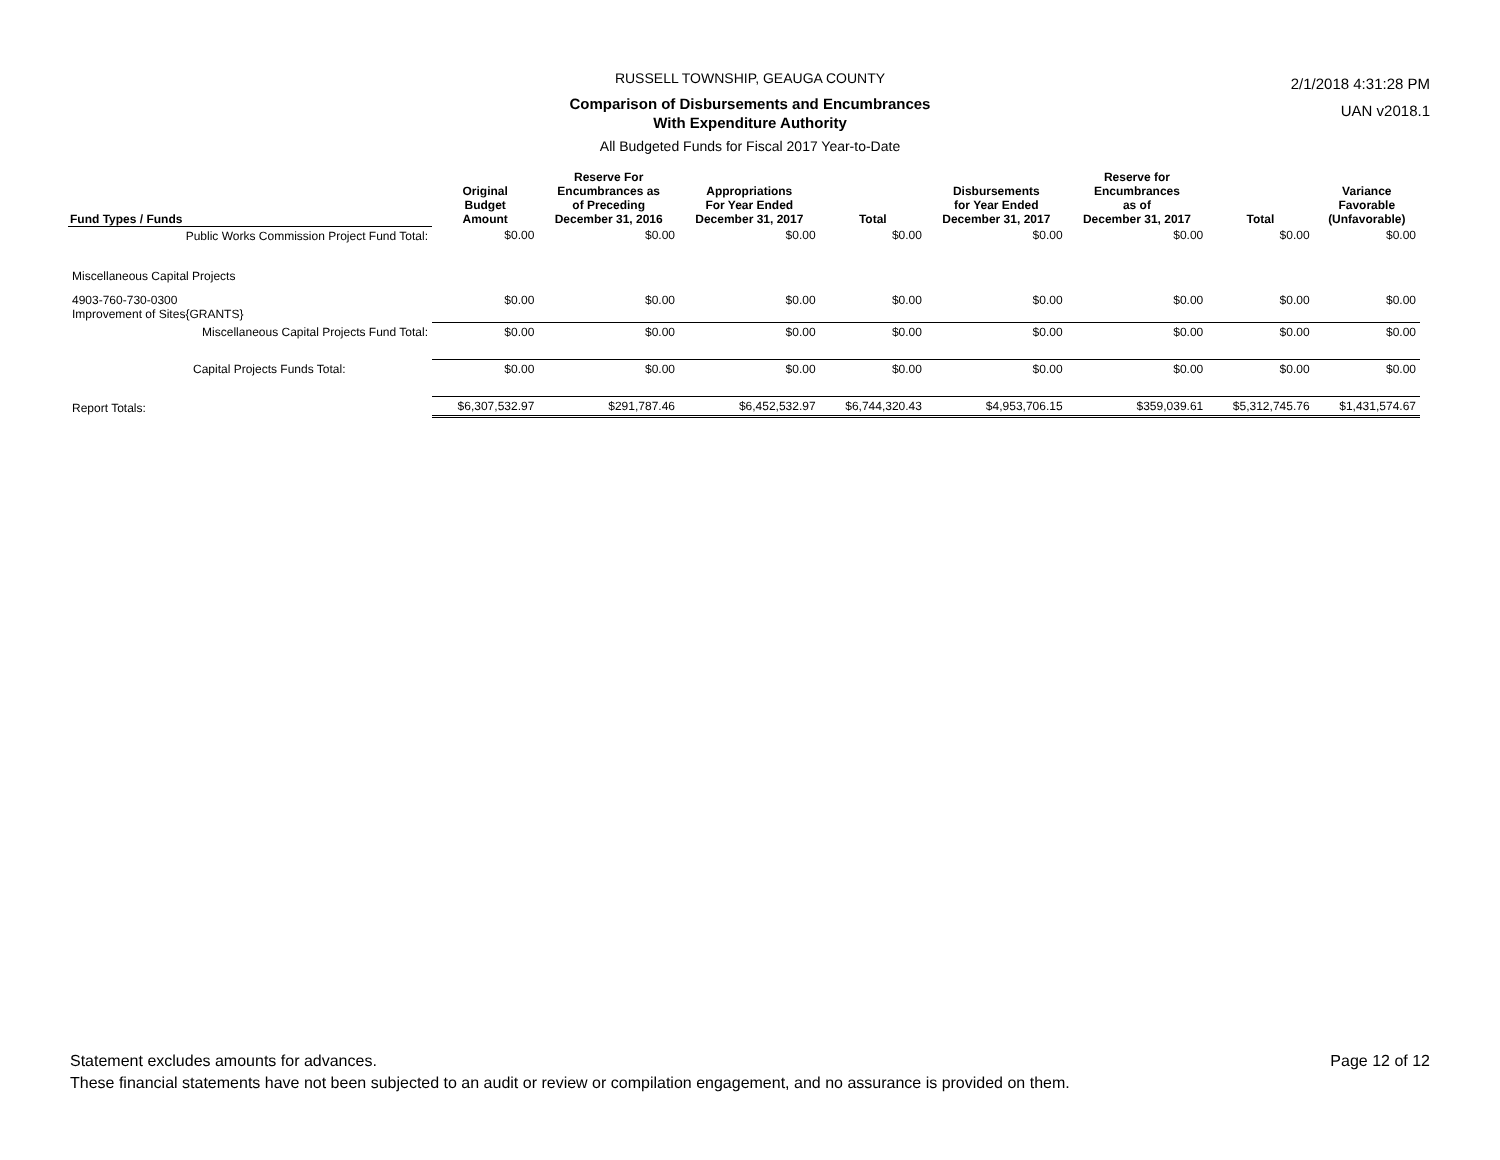RUSSELL TOWNSHIP, GEAUGA COUNTY
Comparison of Disbursements and Encumbrances
With Expenditure Authority
All Budgeted Funds for Fiscal 2017 Year-to-Date
2/1/2018 4:31:28 PM
UAN v2018.1
| Fund Types / Funds | Original Budget Amount | Reserve For Encumbrances as of Preceding December 31, 2016 | Appropriations For Year Ended December 31, 2017 | Total | Disbursements for Year Ended December 31, 2017 | Reserve for Encumbrances as of December 31, 2017 | Total | Variance Favorable (Unfavorable) |
| --- | --- | --- | --- | --- | --- | --- | --- | --- |
| Public Works Commission Project Fund Total: | $0.00 | $0.00 | $0.00 | $0.00 | $0.00 | $0.00 | $0.00 | $0.00 |
| Miscellaneous Capital Projects | | | | | | | | |
| 4903-760-730-0300 Improvement of Sites{GRANTS} | $0.00 | $0.00 | $0.00 | $0.00 | $0.00 | $0.00 | $0.00 | $0.00 |
| Miscellaneous Capital Projects Fund Total: | $0.00 | $0.00 | $0.00 | $0.00 | $0.00 | $0.00 | $0.00 | $0.00 |
| Capital Projects Funds Total: | $0.00 | $0.00 | $0.00 | $0.00 | $0.00 | $0.00 | $0.00 | $0.00 |
| Report Totals: | $6,307,532.97 | $291,787.46 | $6,452,532.97 | $6,744,320.43 | $4,953,706.15 | $359,039.61 | $5,312,745.76 | $1,431,574.67 |
Statement excludes amounts for advances. Page 12 of 12
These financial statements have not been subjected to an audit or review or compilation engagement, and no assurance is provided on them.